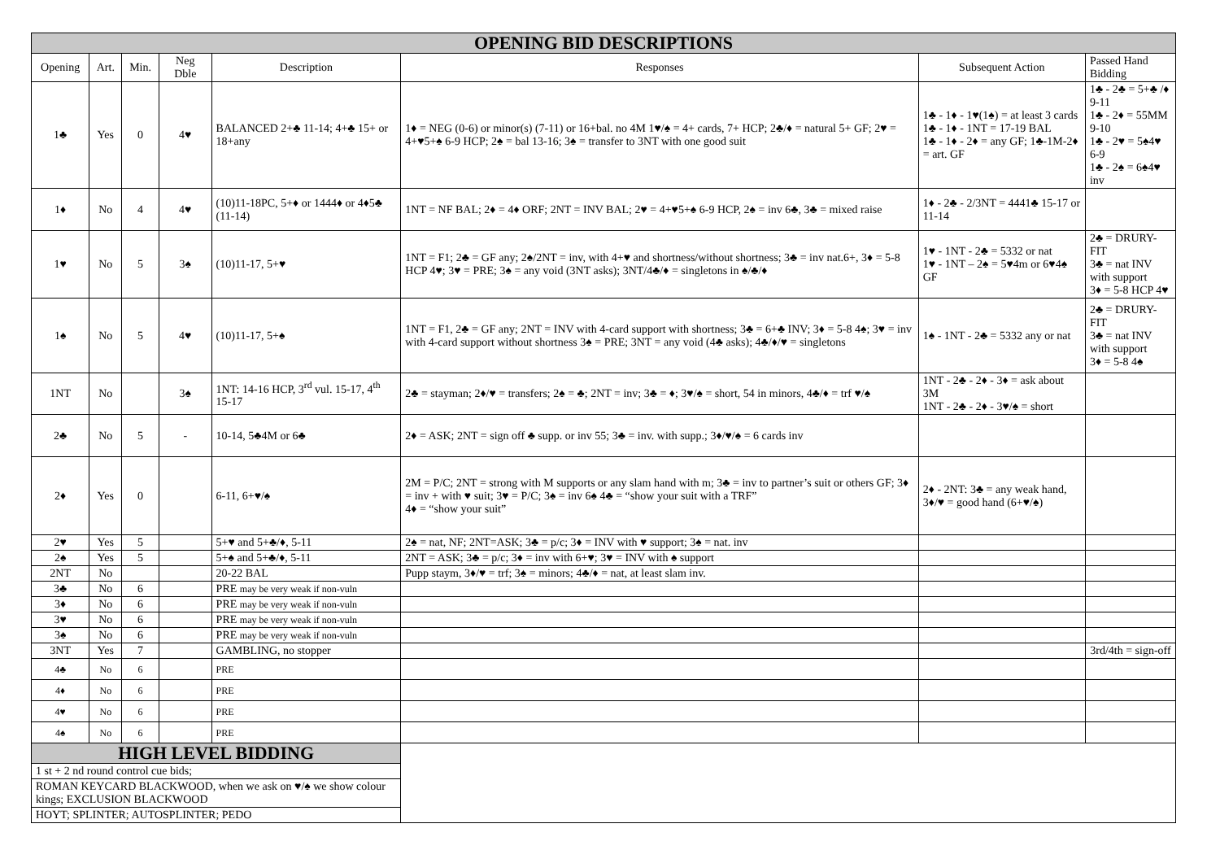| OPENING BID DESCRIPTIONS | | | | | | | |
| --- | --- | --- | --- | --- | --- | --- | --- |
| Opening | Art. | Min. | Neg Dble | Description | Responses | Subsequent Action | Passed Hand Bidding |
| 1♣ | Yes | 0 | 4♥ | BALANCED 2+♣ 11-14; 4+♣ 15+ or 18+any | 1♦ = NEG (0-6) or minor(s) (7-11) or 16+bal. no 4M 1♥/♠ = 4+ cards, 7+ HCP; 2♣/♦ = natural 5+ GF; 2♥ = 4+♥5+♠ 6-9 HCP; 2♠ = bal 13-16; 3♠ = transfer to 3NT with one good suit | 1♣ - 1♦ - 1♥(1♠) = at least 3 cards 1♣ - 1♦ - 1NT = 17-19 BAL 1♣ - 1♦ - 2♦ = any GF; 1♣-1M-2♦ = art. GF | 1♣ - 2♣ = 5+♣ /♦ 9-11 1♣ - 2♦ = 55MM 9-10 1♣ - 2♥ = 5♠4♥ 6-9 1♣ - 2♠ = 6♠4♥ inv |
| 1♦ | No | 4 | 4♥ | (10)11-18PC, 5+♦ or 1444♦ or 4♦5♣ (11-14) | 1NT = NF BAL; 2♦ = 4♦ ORF; 2NT = INV BAL; 2♥ = 4+♥5+♠ 6-9 HCP, 2♠ = inv 6♣, 3♣ = mixed raise | 1♦ - 2♣ - 2/3NT = 4441♣ 15-17 or 11-14 | |
| 1♥ | No | 5 | 3♠ | (10)11-17, 5+♥ | 1NT = F1; 2♣ = GF any; 2♠/2NT = inv, with 4+♥ and shortness/without shortness; 3♣ = inv nat.6+, 3♦ = 5-8 HCP 4♥; 3♥ = PRE; 3♠ = any void (3NT asks); 3NT/4♣/♦ = singletons in ♠/♣/♦ | 1♥ - 1NT - 2♣ = 5332 or nat 1♥ - 1NT – 2♠ = 5♥4m or 6♥4♠ GF | 2♣ = DRURY-FIT 3♣ = nat INV with support 3♦ = 5-8 HCP 4♥ |
| 1♠ | No | 5 | 4♥ | (10)11-17, 5+♠ | 1NT = F1, 2♣ = GF any; 2NT = INV with 4-card support with shortness; 3♣ = 6+♣ INV; 3♦ = 5-8 4♠; 3♥ = inv with 4-card support without shortness 3♠ = PRE; 3NT = any void (4♣ asks); 4♣/♦/♥ = singletons | 1♠ - 1NT - 2♣ = 5332 any or nat | 2♣ = DRURY-FIT 3♣ = nat INV with support 3♦ = 5-8 4♠ |
| 1NT | No | | 3♠ | 1NT: 14-16 HCP, 3<sup>rd</sup> vul. 15-17, 4<sup>th</sup> 15-17 | 2♣ = stayman; 2♦/♥ = transfers; 2♠ = ♣; 2NT = inv; 3♣ = ♦; 3♥/♠ = short, 54 in minors, 4♣/♦ = trf ♥/♠ | 1NT - 2♣ - 2♦ - 3♦ = ask about 3M 1NT - 2♣ - 2♦ - 3♥/♠ = short | |
| 2♣ | No | 5 | - | 10-14, 5♣4M or 6♣ | 2♦ = ASK; 2NT = sign off ♣ supp. or inv 55; 3♣ = inv. with supp.; 3♦/♥/♠ = 6 cards inv | | |
| 2♦ | Yes | 0 | | 6-11, 6+♥/♠ | 2M = P/C; 2NT = strong with M supports or any slam hand with m; 3♣ = inv to partner’s suit or others GF; 3♦ = inv + with ♥ suit; 3♥ = P/C; 3♠ = inv 6♠ 4♣ = “show your suit with a TRF” 4♦ = “show your suit” | 2♦ - 2NT: 3♣ = any weak hand, 3♦/♥ = good hand (6+♥/♠) | |
| 2♥ | Yes | 5 | | 5+♥ and 5+♣/♦, 5-11 | 2♠ = nat, NF; 2NT=ASK; 3♣ = p/c; 3♦ = INV with ♥ support; 3♠ = nat. inv | | |
| 2♠ | Yes | 5 | | 5+♠ and 5+♣/♦, 5-11 | 2NT = ASK; 3♣ = p/c; 3♦ = inv with 6+♥; 3♥ = INV with ♠ support | | |
| 2NT | No | | | 20-22 BAL | Pupp staym, 3♦/♥ = trf; 3♠ = minors; 4♣/♦ = nat, at least slam inv. | | |
| 3♣ | No | 6 | | PRE may be very weak if non-vuln | | | |
| 3♦ | No | 6 | | PRE may be very weak if non-vuln | | | |
| 3♥ | No | 6 | | PRE may be very weak if non-vuln | | | |
| 3♠ | No | 6 | | PRE may be very weak if non-vuln | | | |
| 3NT | Yes | 7 | | GAMBLING, no stopper | | | 3rd/4th = sign-off |
| 4♣ | No | 6 | | PRE | | | |
| 4♦ | No | 6 | | PRE | | | |
| 4♥ | No | 6 | | PRE | | | |
| 4♠ | No | 6 | | PRE | | | |
| HIGH LEVEL BIDDING | | | | | | | |
| 1 st + 2 nd round control cue bids; | | | | | | | |
| ROMAN KEYCARD BLACKWOOD, when we ask on ♥/♠ we show colour kings; EXCLUSION BLACKWOOD | | | | | | | |
| HOYT; SPLINTER; AUTOSPLINTER; PEDO | | | | | | | |